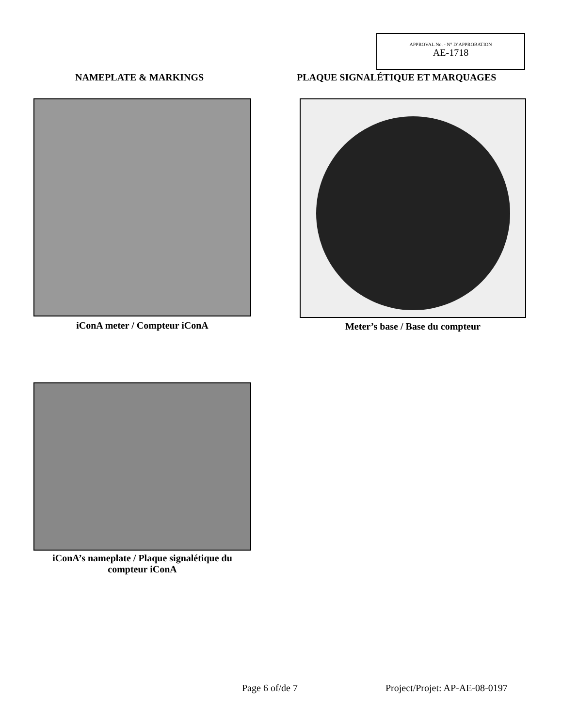APPROVAL No. - N° D’APPROBATION
AE-1718
NAMEPLATE & MARKINGS PLAQUE SIGNALÉTIQUE ET MARQUAGES
iConA meter / Compteur iConA Meter’s base / Base du compteur
iConA’s nameplate / Plaque signalétique du compteur iConA
Page 6 of/de 7 Project/Projet: AP-AE-08-0197